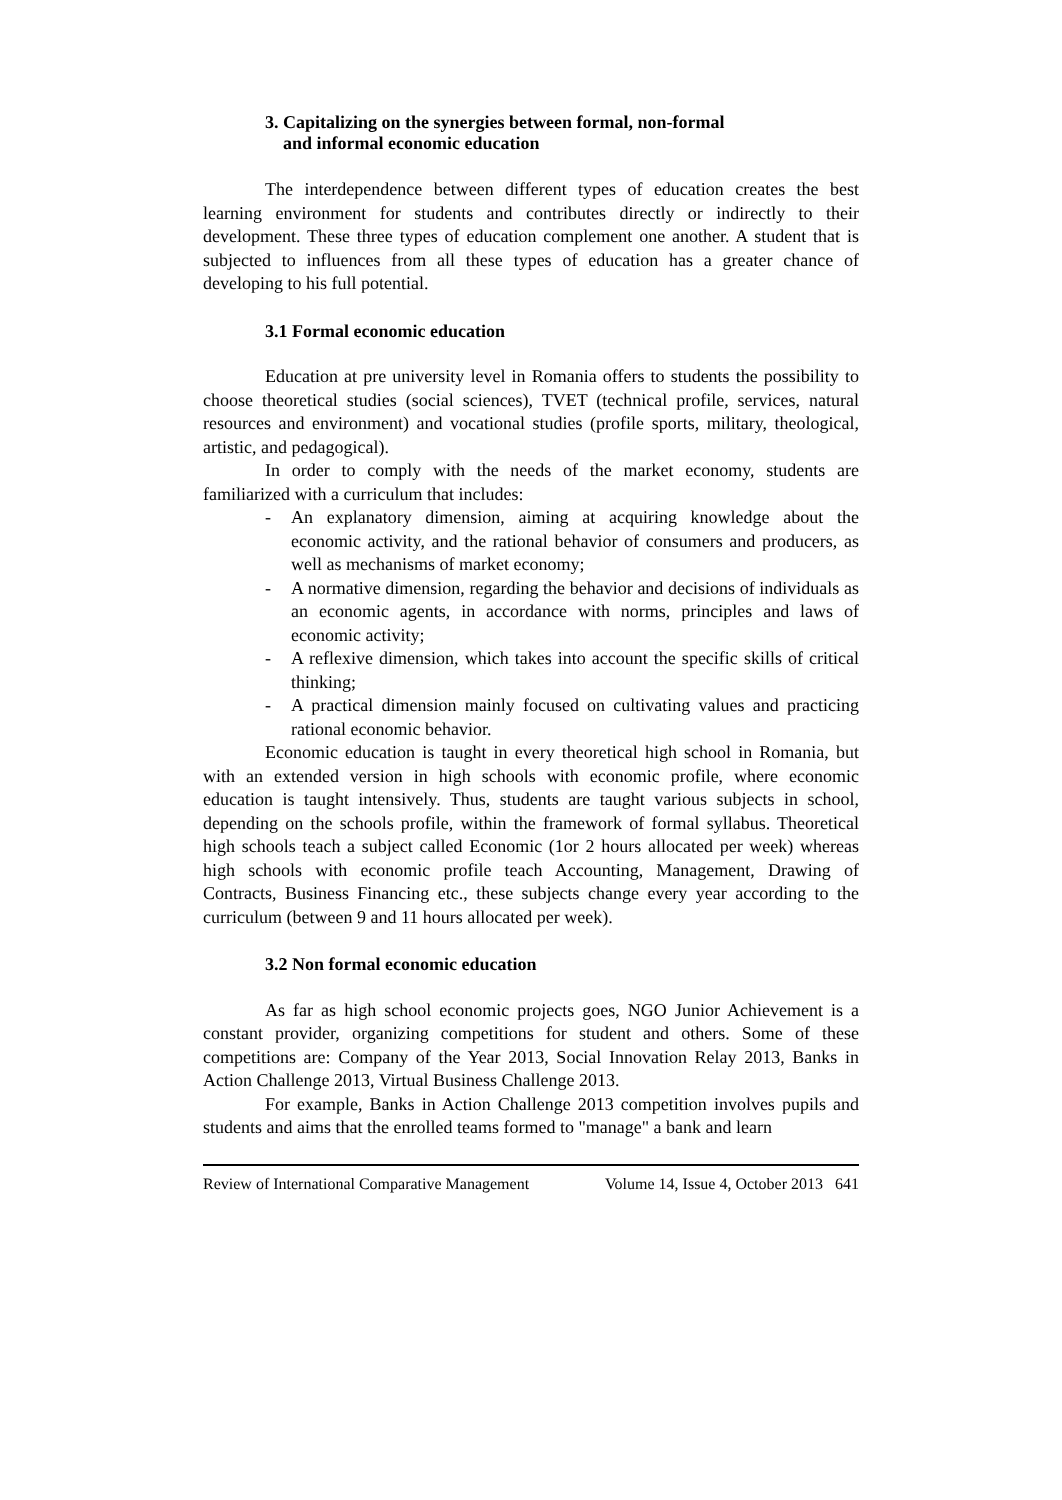3. Capitalizing on the synergies between formal, non-formal
and informal economic education
The interdependence between different types of education creates the best learning environment for students and contributes directly or indirectly to their development. These three types of education complement one another. A student that is subjected to influences from all these types of education has a greater chance of developing to his full potential.
3.1 Formal economic education
Education at pre university level in Romania offers to students the possibility to choose theoretical studies (social sciences), TVET (technical profile, services, natural resources and environment) and vocational studies (profile sports, military, theological, artistic, and pedagogical).
In order to comply with the needs of the market economy, students are familiarized with a curriculum that includes:
- An explanatory dimension, aiming at acquiring knowledge about the economic activity, and the rational behavior of consumers and producers, as well as mechanisms of market economy;
- A normative dimension, regarding the behavior and decisions of individuals as an economic agents, in accordance with norms, principles and laws of economic activity;
- A reflexive dimension, which takes into account the specific skills of critical thinking;
- A practical dimension mainly focused on cultivating values and practicing rational economic behavior.
Economic education is taught in every theoretical high school in Romania, but with an extended version in high schools with economic profile, where economic education is taught intensively. Thus, students are taught various subjects in school, depending on the schools profile, within the framework of formal syllabus. Theoretical high schools teach a subject called Economic (1or 2 hours allocated per week) whereas high schools with economic profile teach Accounting, Management, Drawing of Contracts, Business Financing etc., these subjects change every year according to the curriculum (between 9 and 11 hours allocated per week).
3.2 Non formal economic education
As far as high school economic projects goes, NGO Junior Achievement is a constant provider, organizing competitions for student and others. Some of these competitions are: Company of the Year 2013, Social Innovation Relay 2013, Banks in Action Challenge 2013, Virtual Business Challenge 2013.
For example, Banks in Action Challenge 2013 competition involves pupils and students and aims that the enrolled teams formed to "manage" a bank and learn
Review of International Comparative Management Volume 14, Issue 4, October 2013 641